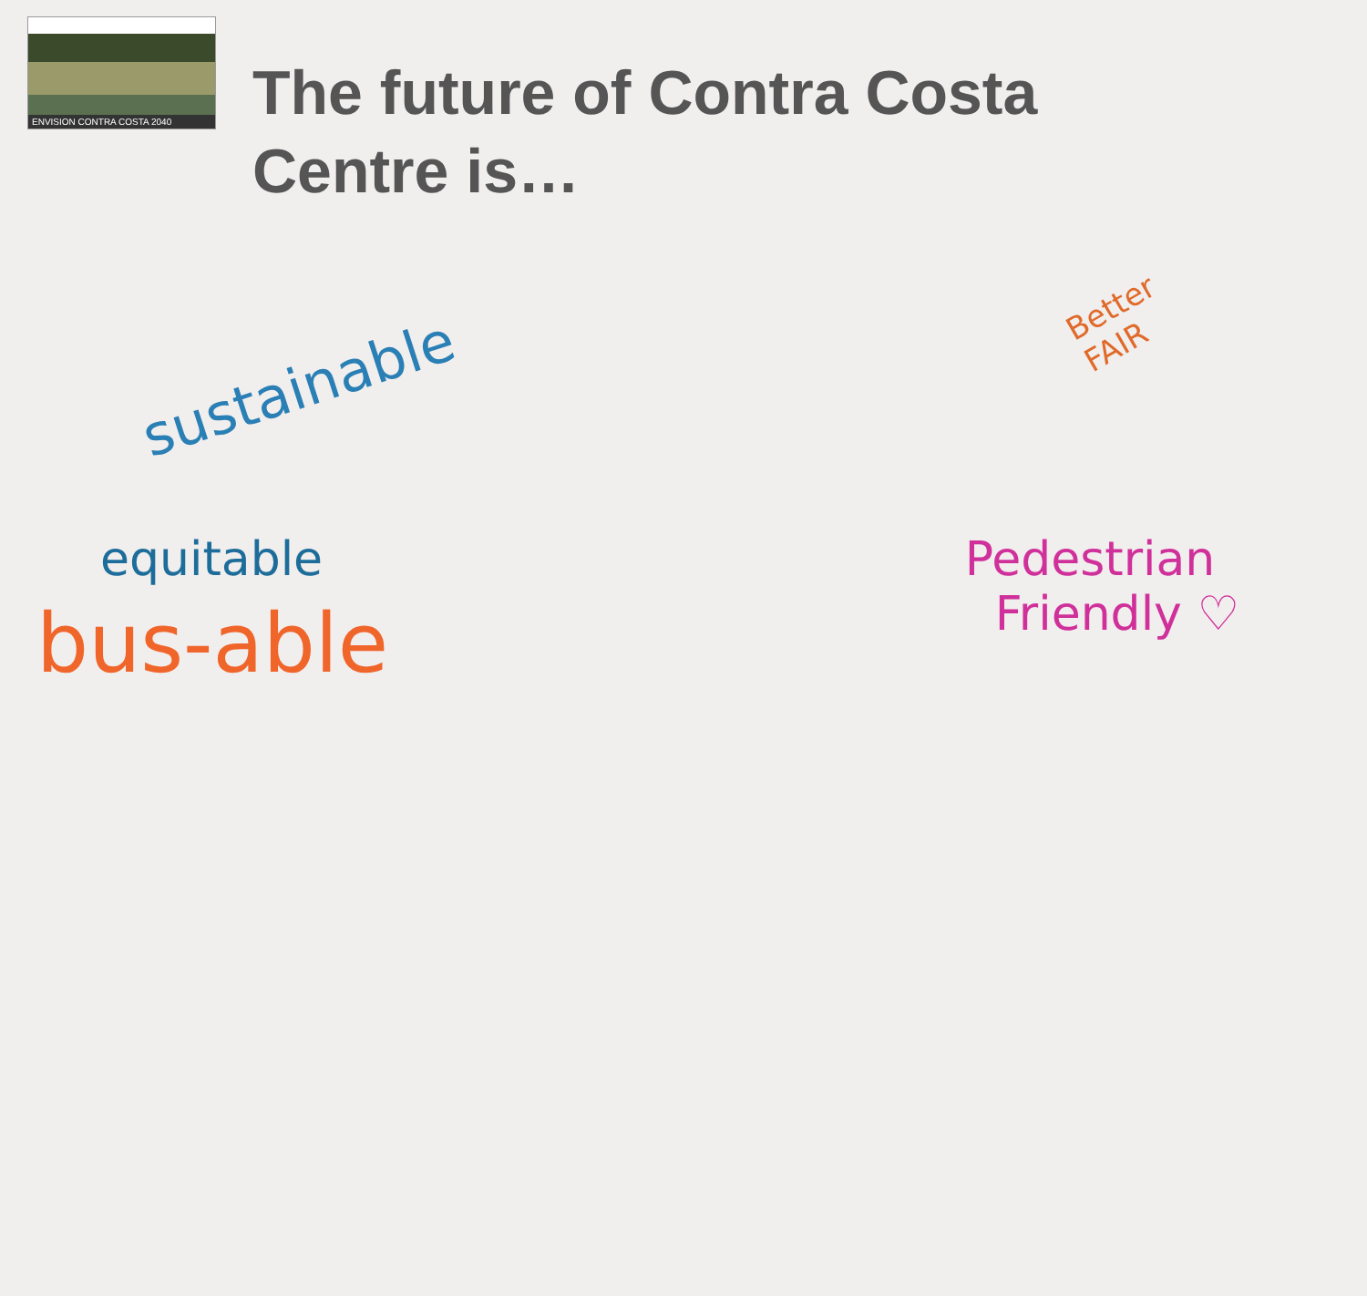ENVISION CONTRA COSTA 2040
The future of Contra Costa
Centre is…
sustainable
Better
FAIR
equitable
bus-able
Pedestrian
Friendly ♡